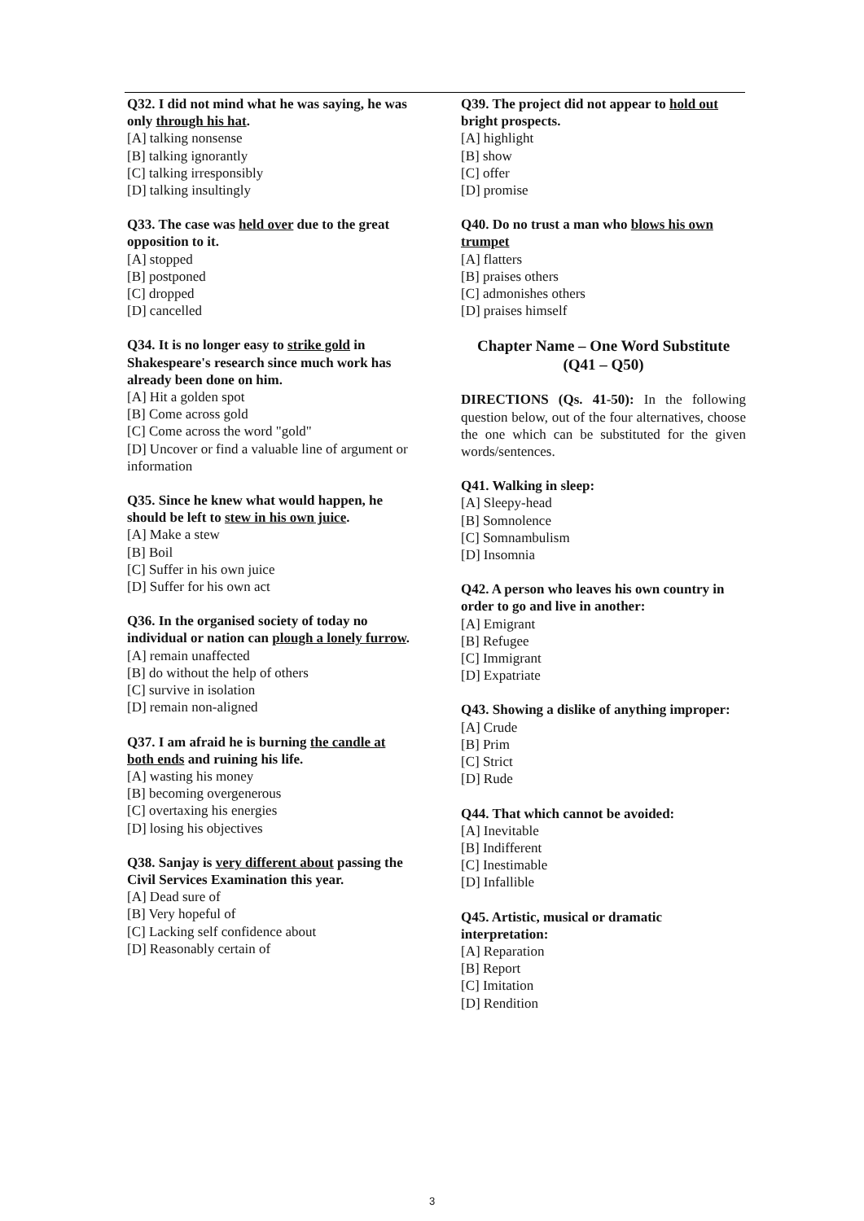Q32. I did not mind what he was saying, he was only through his hat.
[A] talking nonsense
[B] talking ignorantly
[C] talking irresponsibly
[D] talking insultingly
Q33. The case was held over due to the great opposition to it.
[A] stopped
[B] postponed
[C] dropped
[D] cancelled
Q34. It is no longer easy to strike gold in Shakespeare's research since much work has already been done on him.
[A] Hit a golden spot
[B] Come across gold
[C] Come across the word "gold"
[D] Uncover or find a valuable line of argument or information
Q35. Since he knew what would happen, he should be left to stew in his own juice.
[A] Make a stew
[B] Boil
[C] Suffer in his own juice
[D] Suffer for his own act
Q36. In the organised society of today no individual or nation can plough a lonely furrow.
[A] remain unaffected
[B] do without the help of others
[C] survive in isolation
[D] remain non-aligned
Q37. I am afraid he is burning the candle at both ends and ruining his life.
[A] wasting his money
[B] becoming overgenerous
[C] overtaxing his energies
[D] losing his objectives
Q38. Sanjay is very different about passing the Civil Services Examination this year.
[A] Dead sure of
[B] Very hopeful of
[C] Lacking self confidence about
[D] Reasonably certain of
Q39. The project did not appear to hold out bright prospects.
[A] highlight
[B] show
[C] offer
[D] promise
Q40. Do no trust a man who blows his own trumpet
[A] flatters
[B] praises others
[C] admonishes others
[D] praises himself
Chapter Name – One Word Substitute
(Q41 – Q50)
DIRECTIONS (Qs. 41-50): In the following question below, out of the four alternatives, choose the one which can be substituted for the given words/sentences.
Q41. Walking in sleep:
[A] Sleepy-head
[B] Somnolence
[C] Somnambulism
[D] Insomnia
Q42. A person who leaves his own country in order to go and live in another:
[A] Emigrant
[B] Refugee
[C] Immigrant
[D] Expatriate
Q43. Showing a dislike of anything improper:
[A] Crude
[B] Prim
[C] Strict
[D] Rude
Q44. That which cannot be avoided:
[A] Inevitable
[B] Indifferent
[C] Inestimable
[D] Infallible
Q45. Artistic, musical or dramatic interpretation:
[A] Reparation
[B] Report
[C] Imitation
[D] Rendition
3